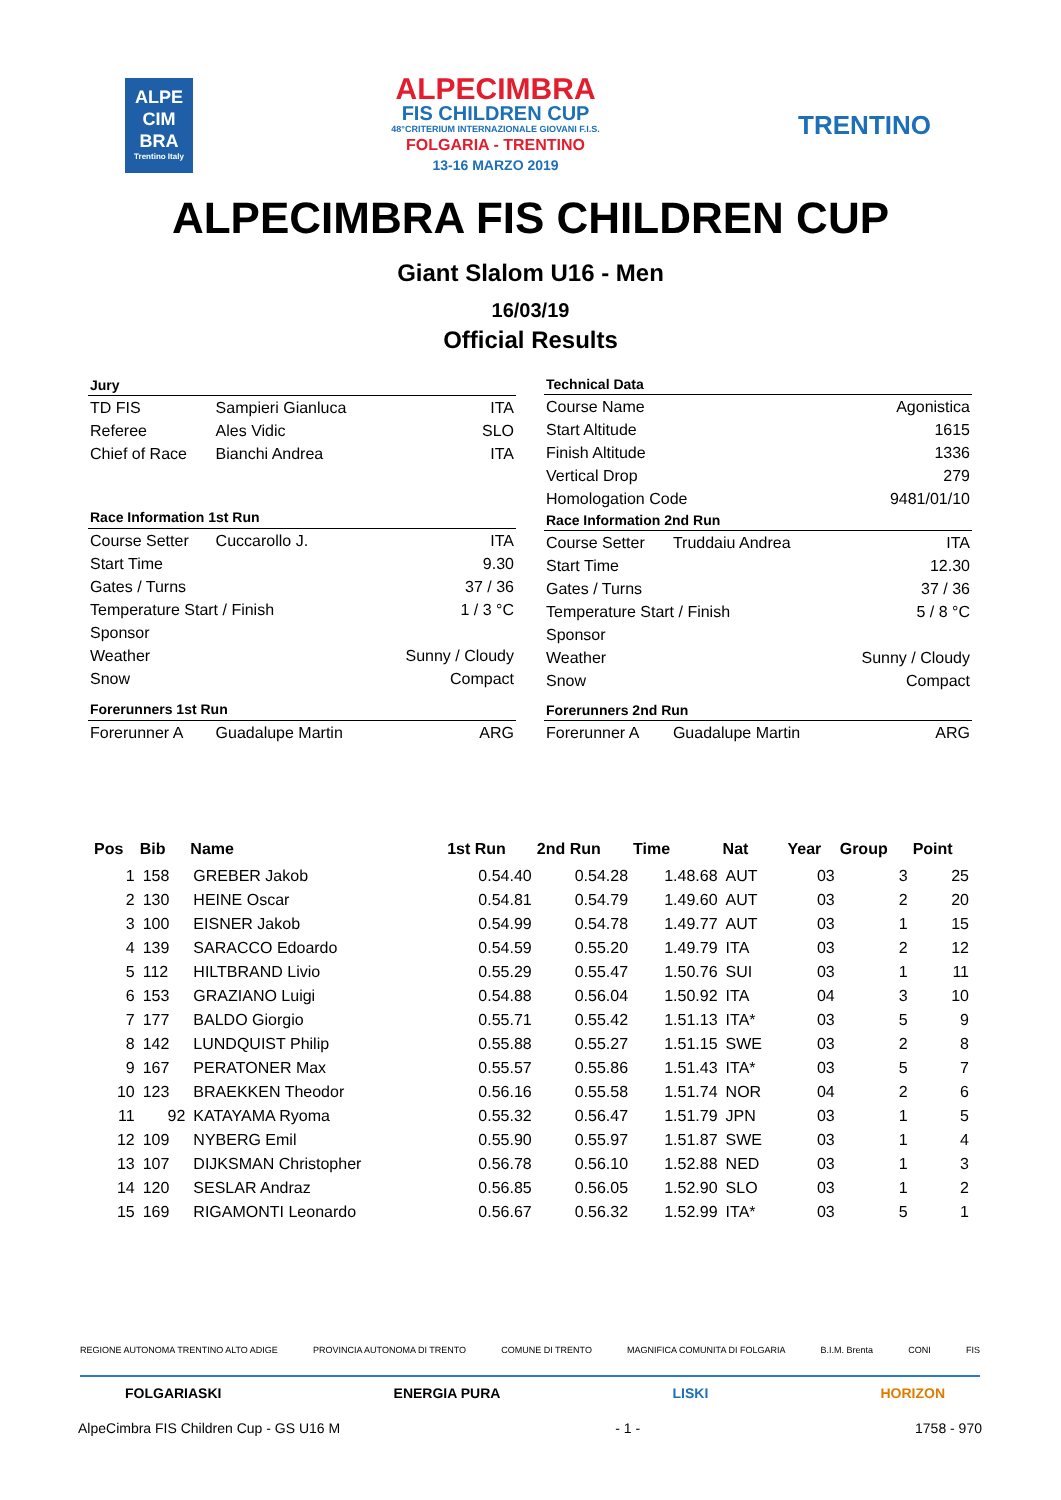ALPE
CIM
BRA
Trentino Italy
ALPECIMBRA
FIS CHILDREN CUP
48°CRITERIUM INTERNAZIONALE GIOVANI F.I.S.
FOLGARIA - TRENTINO
13-16 MARZO 2019
TRENTINO
ALPECIMBRA FIS CHILDREN CUP
Giant Slalom U16 - Men
16/03/19
Official Results
| Jury | | |
| --- | --- | --- |
| TD FIS | Sampieri Gianluca | ITA |
| Referee | Ales Vidic | SLO |
| Chief of Race | Bianchi Andrea | ITA |
| Race Information 1st Run | | |
| Course Setter | Cuccarollo J. | ITA |
| Start Time | | 9.30 |
| Gates / Turns | | 37 / 36 |
| Temperature Start / Finish | | 1 / 3 °C |
| Sponsor | | |
| Weather | | Sunny / Cloudy |
| Snow | | Compact |
| Forerunners 1st Run | | |
| Forerunner A | Guadalupe Martin | ARG |
| Technical Data | | |
| --- | --- | --- |
| Course Name | | Agonistica |
| Start Altitude | | 1615 |
| Finish Altitude | | 1336 |
| Vertical Drop | | 279 |
| Homologation Code | | 9481/01/10 |
| Race Information 2nd Run | | |
| Course Setter | Truddaiu Andrea | ITA |
| Start Time | | 12.30 |
| Gates / Turns | | 37 / 36 |
| Temperature Start / Finish | | 5 / 8 °C |
| Sponsor | | |
| Weather | | Sunny / Cloudy |
| Snow | | Compact |
| Forerunners 2nd Run | | |
| Forerunner A | Guadalupe Martin | ARG |
| Pos | Bib | Name | 1st Run | 2nd Run | Time | Nat | Year | Group | Point |
| --- | --- | --- | --- | --- | --- | --- | --- | --- | --- |
| 1 | 158 | GREBER Jakob | 0.54.40 | 0.54.28 | 1.48.68 | AUT | 03 | 3 | 25 |
| 2 | 130 | HEINE Oscar | 0.54.81 | 0.54.79 | 1.49.60 | AUT | 03 | 2 | 20 |
| 3 | 100 | EISNER Jakob | 0.54.99 | 0.54.78 | 1.49.77 | AUT | 03 | 1 | 15 |
| 4 | 139 | SARACCO Edoardo | 0.54.59 | 0.55.20 | 1.49.79 | ITA | 03 | 2 | 12 |
| 5 | 112 | HILTBRAND Livio | 0.55.29 | 0.55.47 | 1.50.76 | SUI | 03 | 1 | 11 |
| 6 | 153 | GRAZIANO Luigi | 0.54.88 | 0.56.04 | 1.50.92 | ITA | 04 | 3 | 10 |
| 7 | 177 | BALDO Giorgio | 0.55.71 | 0.55.42 | 1.51.13 | ITA* | 03 | 5 | 9 |
| 8 | 142 | LUNDQUIST Philip | 0.55.88 | 0.55.27 | 1.51.15 | SWE | 03 | 2 | 8 |
| 9 | 167 | PERATONER Max | 0.55.57 | 0.55.86 | 1.51.43 | ITA* | 03 | 5 | 7 |
| 10 | 123 | BRAEKKEN Theodor | 0.56.16 | 0.55.58 | 1.51.74 | NOR | 04 | 2 | 6 |
| 11 | 92 | KATAYAMA Ryoma | 0.55.32 | 0.56.47 | 1.51.79 | JPN | 03 | 1 | 5 |
| 12 | 109 | NYBERG Emil | 0.55.90 | 0.55.97 | 1.51.87 | SWE | 03 | 1 | 4 |
| 13 | 107 | DIJKSMAN Christopher | 0.56.78 | 0.56.10 | 1.52.88 | NED | 03 | 1 | 3 |
| 14 | 120 | SESLAR Andraz | 0.56.85 | 0.56.05 | 1.52.90 | SLO | 03 | 1 | 2 |
| 15 | 169 | RIGAMONTI Leonardo | 0.56.67 | 0.56.32 | 1.52.99 | ITA* | 03 | 5 | 1 |
REGIONE AUTONOMA TRENTINO ALTO ADIGE PROVINCIA AUTONOMA DI TRENTO COMUNE DI TRENTO MAGNIFICA COMUNITA DI FOLGARIA B.I.M. Brenta CONI FIS
FOLGARIASKI ENERGIA PURA LISKI HORIZON
AlpeCimbra FIS Children Cup - GS U16 M - 1 - 1758 - 970